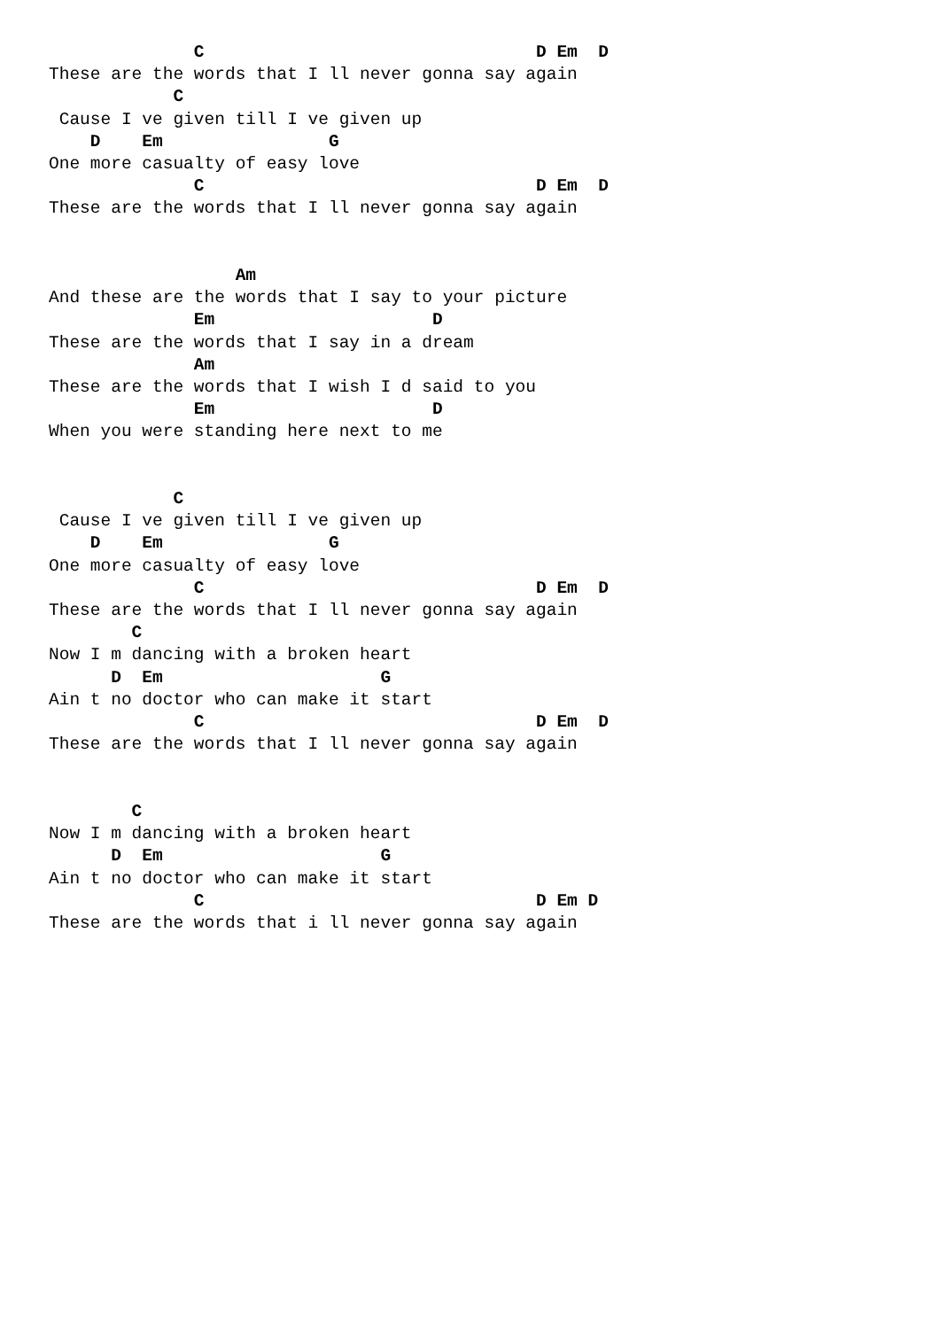C                                D Em  D
These are the words that I ll never gonna say again
            C
 Cause I ve given till I ve given up
    D    Em                G
One more casualty of easy love
              C                                D Em  D
These are the words that I ll never gonna say again


                  Am
And these are the words that I say to your picture
              Em                     D
These are the words that I say in a dream
              Am
These are the words that I wish I d said to you
              Em                     D
When you were standing here next to me


            C
 Cause I ve given till I ve given up
    D    Em                G
One more casualty of easy love
              C                                D Em  D
These are the words that I ll never gonna say again
        C
Now I m dancing with a broken heart
      D  Em                     G
Ain t no doctor who can make it start
              C                                D Em  D
These are the words that I ll never gonna say again


        C
Now I m dancing with a broken heart
      D  Em                     G
Ain t no doctor who can make it start
              C                                D Em D
These are the words that i ll never gonna say again